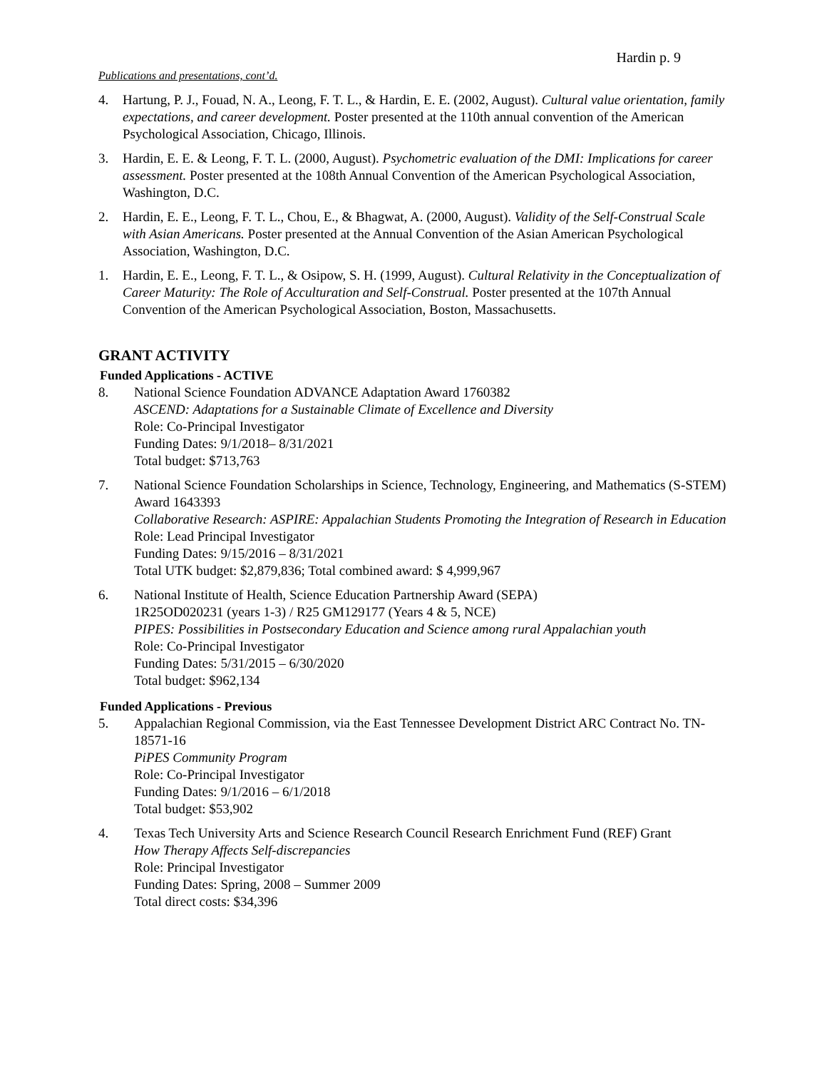Hardin p. 9
Publications and presentations, cont’d.
4. Hartung, P. J., Fouad, N. A., Leong, F. T. L., & Hardin, E. E. (2002, August). Cultural value orientation, family expectations, and career development. Poster presented at the 110th annual convention of the American Psychological Association, Chicago, Illinois.
3. Hardin, E. E. & Leong, F. T. L. (2000, August). Psychometric evaluation of the DMI: Implications for career assessment. Poster presented at the 108th Annual Convention of the American Psychological Association, Washington, D.C.
2. Hardin, E. E., Leong, F. T. L., Chou, E., & Bhagwat, A. (2000, August). Validity of the Self-Construal Scale with Asian Americans. Poster presented at the Annual Convention of the Asian American Psychological Association, Washington, D.C.
1. Hardin, E. E., Leong, F. T. L., & Osipow, S. H. (1999, August). Cultural Relativity in the Conceptualization of Career Maturity: The Role of Acculturation and Self-Construal. Poster presented at the 107th Annual Convention of the American Psychological Association, Boston, Massachusetts.
GRANT ACTIVITY
Funded Applications - ACTIVE
8. National Science Foundation ADVANCE Adaptation Award 1760382
ASCEND: Adaptations for a Sustainable Climate of Excellence and Diversity
Role: Co-Principal Investigator
Funding Dates: 9/1/2018– 8/31/2021
Total budget: $713,763
7. National Science Foundation Scholarships in Science, Technology, Engineering, and Mathematics (S-STEM) Award 1643393
Collaborative Research: ASPIRE: Appalachian Students Promoting the Integration of Research in Education
Role: Lead Principal Investigator
Funding Dates: 9/15/2016 – 8/31/2021
Total UTK budget: $2,879,836; Total combined award: $ 4,999,967
6. National Institute of Health, Science Education Partnership Award (SEPA)
1R25OD020231 (years 1-3) / R25 GM129177 (Years 4 & 5, NCE)
PIPES: Possibilities in Postsecondary Education and Science among rural Appalachian youth
Role: Co-Principal Investigator
Funding Dates: 5/31/2015 – 6/30/2020
Total budget: $962,134
Funded Applications - Previous
5. Appalachian Regional Commission, via the East Tennessee Development District ARC Contract No. TN-18571-16
PiPES Community Program
Role: Co-Principal Investigator
Funding Dates: 9/1/2016 – 6/1/2018
Total budget: $53,902
4. Texas Tech University Arts and Science Research Council Research Enrichment Fund (REF) Grant
How Therapy Affects Self-discrepancies
Role: Principal Investigator
Funding Dates: Spring, 2008 – Summer 2009
Total direct costs: $34,396